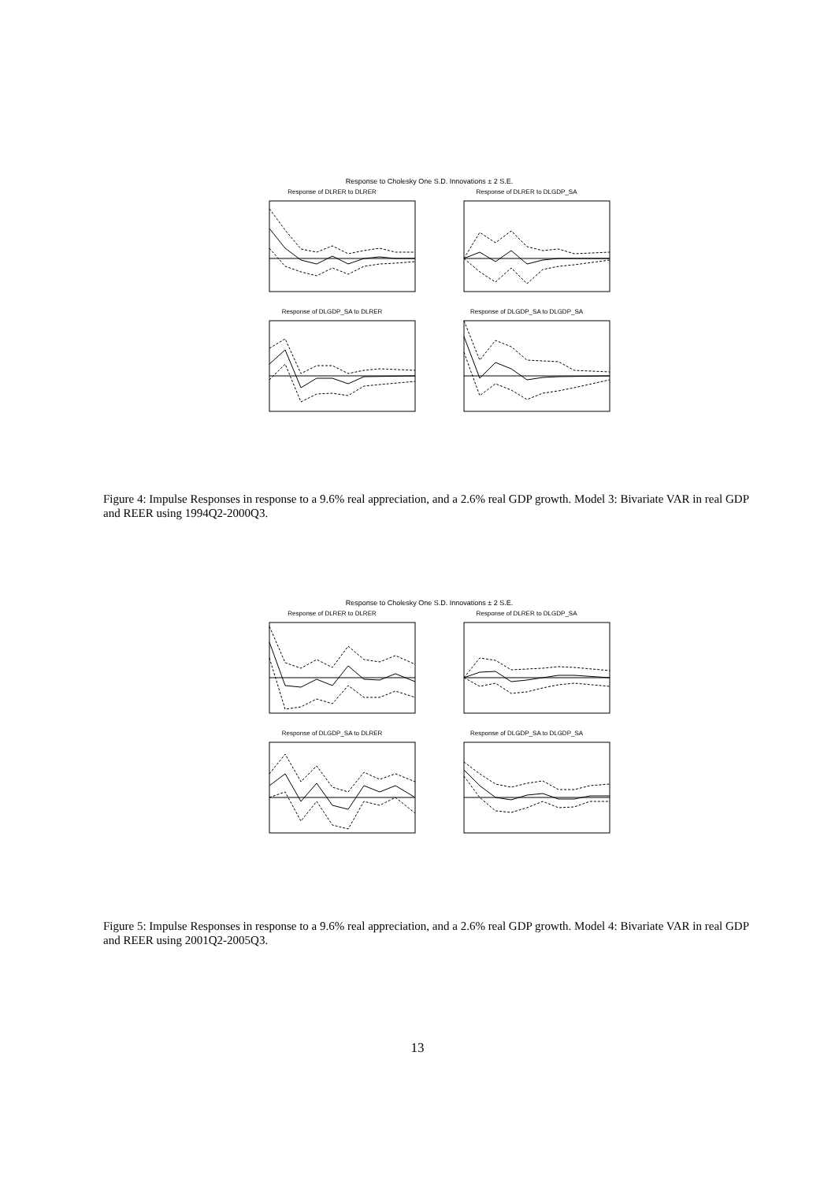Response to Cholesky One S.D. Innovations ± 2 S.E.
Response of DLRER to DLRER
Response of DLRER to DLGDP_SA
Response of DLGDP_SA to DLRER
Response of DLGDP_SA to DLGDP_SA
Figure 4: Impulse Responses in response to a 9.6% real appreciation, and a 2.6% real GDP growth. Model 3: Bivariate VAR in real GDP and REER using 1994Q2-2000Q3.
Response to Cholesky One S.D. Innovations ± 2 S.E.
Response of DLRER to DLRER
Response of DLRER to DLGDP_SA
Response of DLGDP_SA to DLRER
Response of DLGDP_SA to DLGDP_SA
Figure 5: Impulse Responses in response to a 9.6% real appreciation, and a 2.6% real GDP growth. Model 4: Bivariate VAR in real GDP and REER using 2001Q2-2005Q3.
13